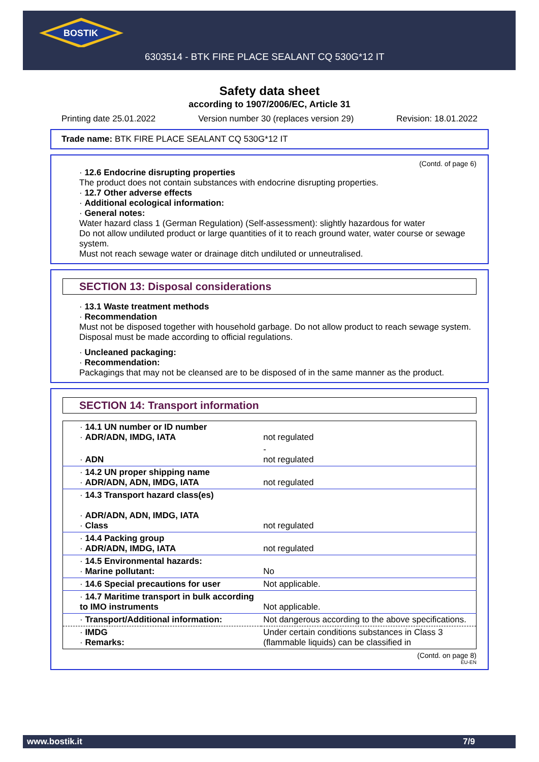BOSTIK
6303514 - BTK FIRE PLACE SEALANT CQ 530G*12 IT
Safety data sheet
according to 1907/2006/EC, Article 31
Printing date 25.01.2022 Version number 30 (replaces version 29) Revision: 18.01.2022
Trade name: BTK FIRE PLACE SEALANT CQ 530G*12 IT
(Contd. of page 6)
· 12.6 Endocrine disrupting properties
The product does not contain substances with endocrine disrupting properties.
· 12.7 Other adverse effects
· Additional ecological information:
· General notes:
Water hazard class 1 (German Regulation) (Self-assessment): slightly hazardous for water
Do not allow undiluted product or large quantities of it to reach ground water, water course or sewage system.
Must not reach sewage water or drainage ditch undiluted or unneutralised.
SECTION 13: Disposal considerations
· 13.1 Waste treatment methods
· Recommendation
Must not be disposed together with household garbage. Do not allow product to reach sewage system.
Disposal must be made according to official regulations.
· Uncleaned packaging:
· Recommendation:
Packagings that may not be cleansed are to be disposed of in the same manner as the product.
SECTION 14: Transport information
| · 14.1 UN number or ID number · ADR/ADN, IMDG, IATA | not regulated |
| · ADN | - not regulated |
| · 14.2 UN proper shipping name · ADR/ADN, ADN, IMDG, IATA | not regulated |
| · 14.3 Transport hazard class(es) · ADR/ADN, ADN, IMDG, IATA · Class | not regulated |
| · 14.4 Packing group · ADR/ADN, IMDG, IATA | not regulated |
| · 14.5 Environmental hazards: · Marine pollutant: | No |
| · 14.6 Special precautions for user | Not applicable. |
| · 14.7 Maritime transport in bulk according to IMO instruments | Not applicable. |
| · Transport/Additional information: | Not dangerous according to the above specifications. |
| · IMDG · Remarks: | Under certain conditions substances in Class 3 (flammable liquids) can be classified in |
(Contd. on page 8)
EU-EN
www.bostik.it 7/9